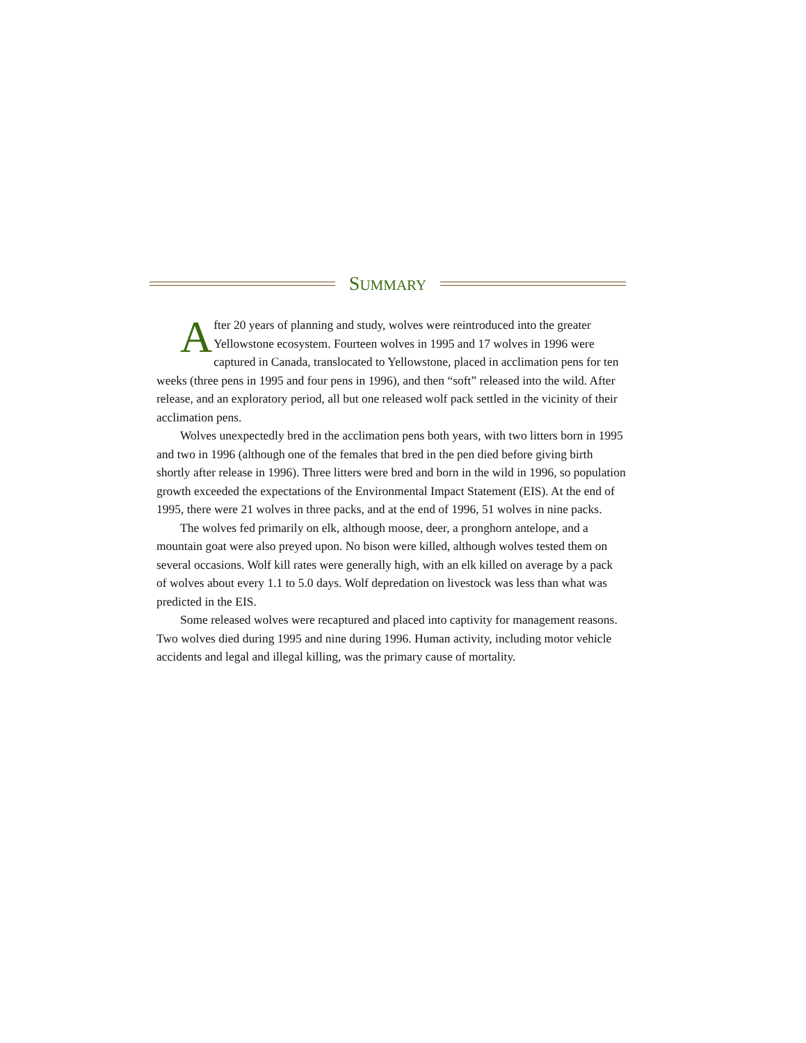SUMMARY
After 20 years of planning and study, wolves were reintroduced into the greater Yellowstone ecosystem. Fourteen wolves in 1995 and 17 wolves in 1996 were captured in Canada, translocated to Yellowstone, placed in acclimation pens for ten weeks (three pens in 1995 and four pens in 1996), and then “soft” released into the wild. After release, and an exploratory period, all but one released wolf pack settled in the vicinity of their acclimation pens.
Wolves unexpectedly bred in the acclimation pens both years, with two litters born in 1995 and two in 1996 (although one of the females that bred in the pen died before giving birth shortly after release in 1996). Three litters were bred and born in the wild in 1996, so population growth exceeded the expectations of the Environmental Impact Statement (EIS). At the end of 1995, there were 21 wolves in three packs, and at the end of 1996, 51 wolves in nine packs.
The wolves fed primarily on elk, although moose, deer, a pronghorn antelope, and a mountain goat were also preyed upon. No bison were killed, although wolves tested them on several occasions. Wolf kill rates were generally high, with an elk killed on average by a pack of wolves about every 1.1 to 5.0 days. Wolf depredation on livestock was less than what was predicted in the EIS.
Some released wolves were recaptured and placed into captivity for management reasons. Two wolves died during 1995 and nine during 1996. Human activity, including motor vehicle accidents and legal and illegal killing, was the primary cause of mortality.